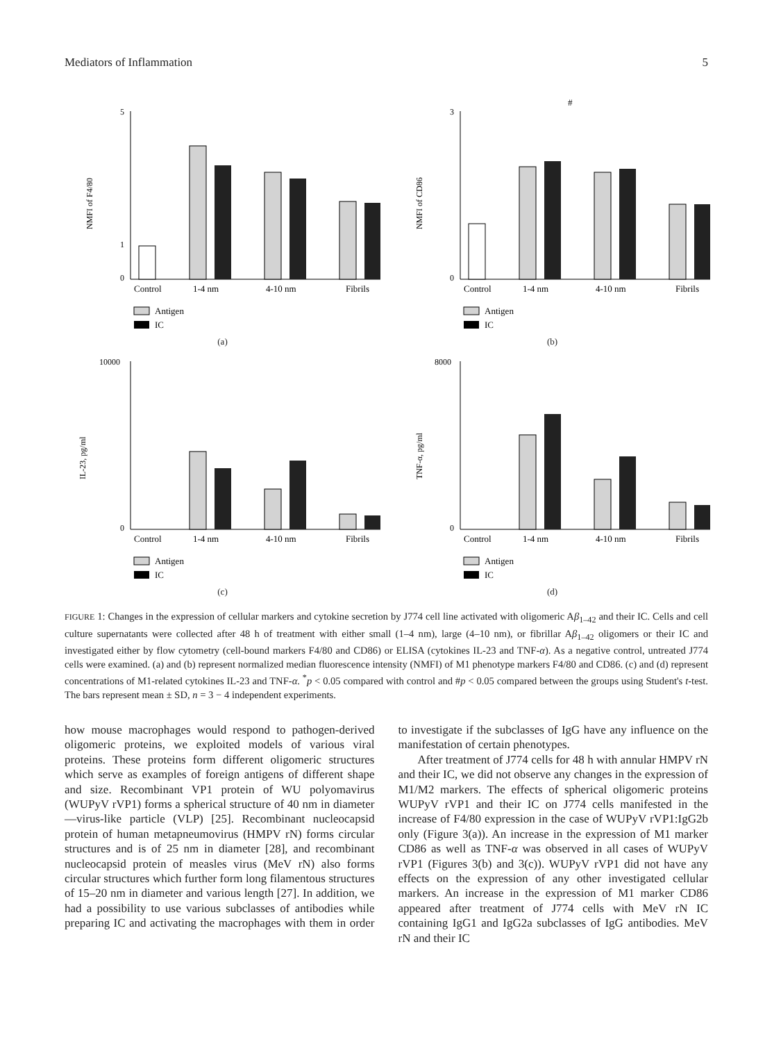Mediators of Inflammation 5
5
0
1
NMFI of F4/80
Control
1-4 nm
4-10 nm
Fibrils
Antigen
IC
(a)
3
0
#
NMFI of CD86
Control
1-4 nm
4-10 nm
Fibrils
Antigen
IC
(b)
10000
0
IL-23, pg/ml
Control
1-4 nm
4-10 nm
Fibrils
Antigen
IC
(c)
8000
0
TNF-α, pg/ml
Control
1-4 nm
4-10 nm
Fibrils
Antigen
IC
(d)
FIGURE 1: Changes in the expression of cellular markers and cytokine secretion by J774 cell line activated with oligomeric Aβ<sub>1–42</sub> and their IC. Cells and cell culture supernatants were collected after 48 h of treatment with either small (1–4 nm), large (4–10 nm), or fibrillar Aβ<sub>1–42</sub> oligomers or their IC and investigated either by flow cytometry (cell-bound markers F4/80 and CD86) or ELISA (cytokines IL-23 and TNF-α). As a negative control, untreated J774 cells were examined. (a) and (b) represent normalized median fluorescence intensity (NMFI) of M1 phenotype markers F4/80 and CD86. (c) and (d) represent concentrations of M1-related cytokines IL-23 and TNF-α. <sup>*</sup>p < 0.05 compared with control and #p < 0.05 compared between the groups using Student's t-test. The bars represent mean ± SD, n = 3 − 4 independent experiments.
how mouse macrophages would respond to pathogen-derived oligomeric proteins, we exploited models of various viral proteins. These proteins form different oligomeric structures which serve as examples of foreign antigens of different shape and size. Recombinant VP1 protein of WU polyomavirus (WUPyV rVP1) forms a spherical structure of 40 nm in diameter—virus-like particle (VLP) [25]. Recombinant nucleocapsid protein of human metapneumovirus (HMPV rN) forms circular structures and is of 25 nm in diameter [28], and recombinant nucleocapsid protein of measles virus (MeV rN) also forms circular structures which further form long filamentous structures of 15–20 nm in diameter and various length [27]. In addition, we had a possibility to use various subclasses of antibodies while preparing IC and activating the macrophages with them in order to investigate if the subclasses of IgG have any influence on the manifestation of certain phenotypes.
After treatment of J774 cells for 48 h with annular HMPV rN and their IC, we did not observe any changes in the expression of M1/M2 markers. The effects of spherical oligomeric proteins WUPyV rVP1 and their IC on J774 cells manifested in the increase of F4/80 expression in the case of WUPyV rVP1:IgG2b only (Figure 3(a)). An increase in the expression of M1 marker CD86 as well as TNF-α was observed in all cases of WUPyV rVP1 (Figures 3(b) and 3(c)). WUPyV rVP1 did not have any effects on the expression of any other investigated cellular markers. An increase in the expression of M1 marker CD86 appeared after treatment of J774 cells with MeV rN IC containing IgG1 and IgG2a subclasses of IgG antibodies. MeV rN and their IC